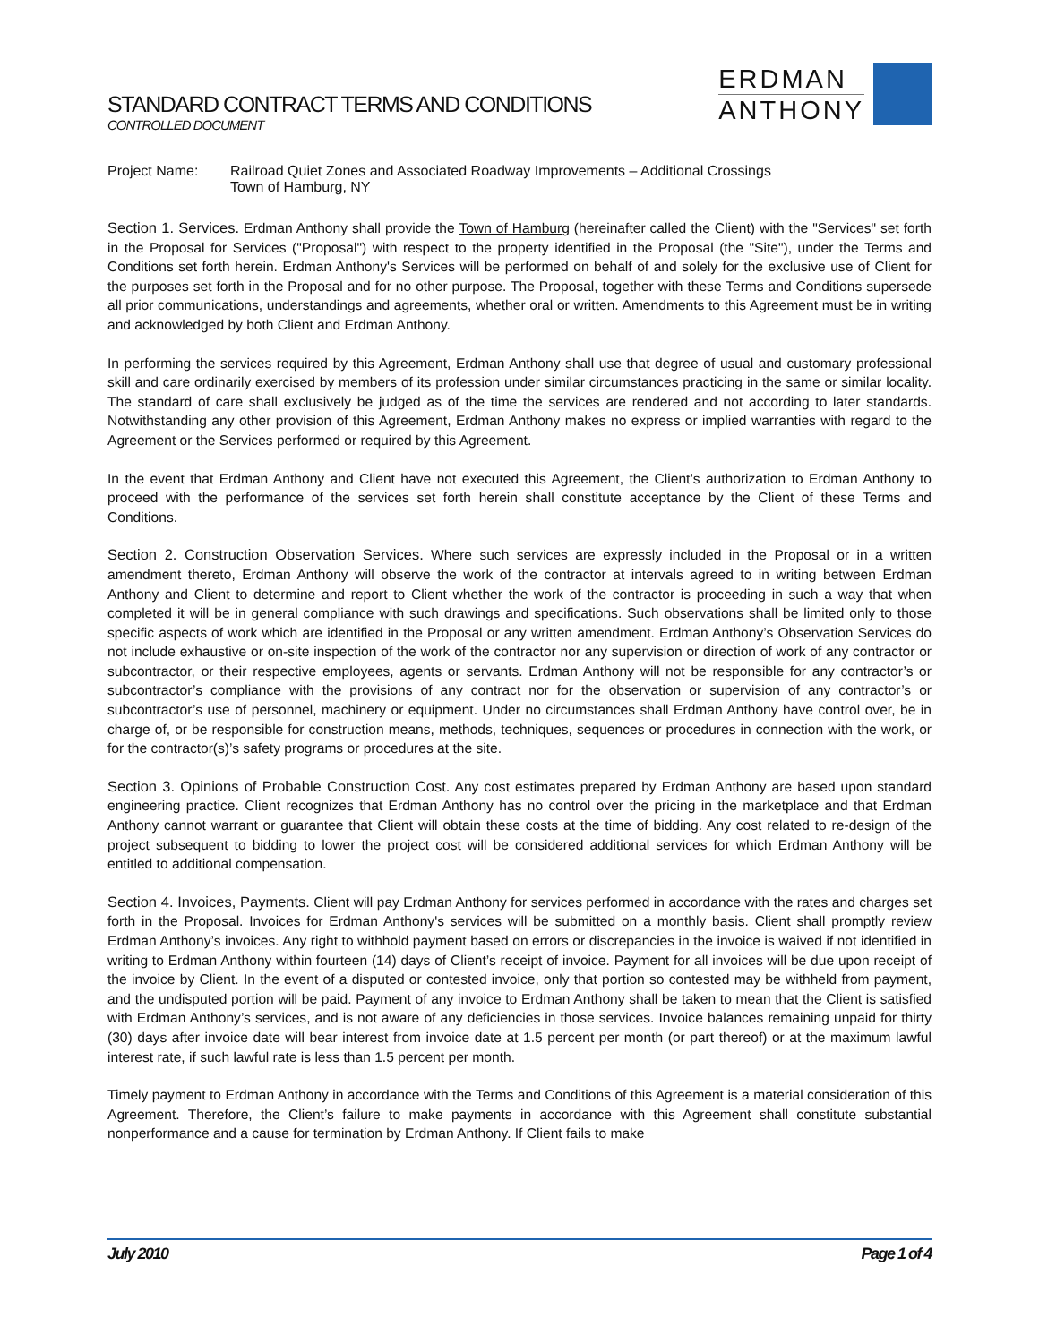STANDARD CONTRACT TERMS AND CONDITIONS
CONTROLLED DOCUMENT
ERDMAN
ANTHONY
Project Name: Railroad Quiet Zones and Associated Roadway Improvements – Additional Crossings
Town of Hamburg, NY
Section 1. Services. Erdman Anthony shall provide the Town of Hamburg (hereinafter called the Client) with the "Services" set forth in the Proposal for Services ("Proposal") with respect to the property identified in the Proposal (the "Site"), under the Terms and Conditions set forth herein. Erdman Anthony's Services will be performed on behalf of and solely for the exclusive use of Client for the purposes set forth in the Proposal and for no other purpose. The Proposal, together with these Terms and Conditions supersede all prior communications, understandings and agreements, whether oral or written. Amendments to this Agreement must be in writing and acknowledged by both Client and Erdman Anthony.
In performing the services required by this Agreement, Erdman Anthony shall use that degree of usual and customary professional skill and care ordinarily exercised by members of its profession under similar circumstances practicing in the same or similar locality. The standard of care shall exclusively be judged as of the time the services are rendered and not according to later standards. Notwithstanding any other provision of this Agreement, Erdman Anthony makes no express or implied warranties with regard to the Agreement or the Services performed or required by this Agreement.
In the event that Erdman Anthony and Client have not executed this Agreement, the Client’s authorization to Erdman Anthony to proceed with the performance of the services set forth herein shall constitute acceptance by the Client of these Terms and Conditions.
Section 2. Construction Observation Services. Where such services are expressly included in the Proposal or in a written amendment thereto, Erdman Anthony will observe the work of the contractor at intervals agreed to in writing between Erdman Anthony and Client to determine and report to Client whether the work of the contractor is proceeding in such a way that when completed it will be in general compliance with such drawings and specifications. Such observations shall be limited only to those specific aspects of work which are identified in the Proposal or any written amendment. Erdman Anthony’s Observation Services do not include exhaustive or on-site inspection of the work of the contractor nor any supervision or direction of work of any contractor or subcontractor, or their respective employees, agents or servants. Erdman Anthony will not be responsible for any contractor’s or subcontractor’s compliance with the provisions of any contract nor for the observation or supervision of any contractor’s or subcontractor’s use of personnel, machinery or equipment. Under no circumstances shall Erdman Anthony have control over, be in charge of, or be responsible for construction means, methods, techniques, sequences or procedures in connection with the work, or for the contractor(s)’s safety programs or procedures at the site.
Section 3. Opinions of Probable Construction Cost. Any cost estimates prepared by Erdman Anthony are based upon standard engineering practice. Client recognizes that Erdman Anthony has no control over the pricing in the marketplace and that Erdman Anthony cannot warrant or guarantee that Client will obtain these costs at the time of bidding. Any cost related to re-design of the project subsequent to bidding to lower the project cost will be considered additional services for which Erdman Anthony will be entitled to additional compensation.
Section 4. Invoices, Payments. Client will pay Erdman Anthony for services performed in accordance with the rates and charges set forth in the Proposal. Invoices for Erdman Anthony's services will be submitted on a monthly basis. Client shall promptly review Erdman Anthony’s invoices. Any right to withhold payment based on errors or discrepancies in the invoice is waived if not identified in writing to Erdman Anthony within fourteen (14) days of Client’s receipt of invoice. Payment for all invoices will be due upon receipt of the invoice by Client. In the event of a disputed or contested invoice, only that portion so contested may be withheld from payment, and the undisputed portion will be paid. Payment of any invoice to Erdman Anthony shall be taken to mean that the Client is satisfied with Erdman Anthony’s services, and is not aware of any deficiencies in those services. Invoice balances remaining unpaid for thirty (30) days after invoice date will bear interest from invoice date at 1.5 percent per month (or part thereof) or at the maximum lawful interest rate, if such lawful rate is less than 1.5 percent per month.
Timely payment to Erdman Anthony in accordance with the Terms and Conditions of this Agreement is a material consideration of this Agreement. Therefore, the Client’s failure to make payments in accordance with this Agreement shall constitute substantial nonperformance and a cause for termination by Erdman Anthony. If Client fails to make
July 2010 Page 1 of 4